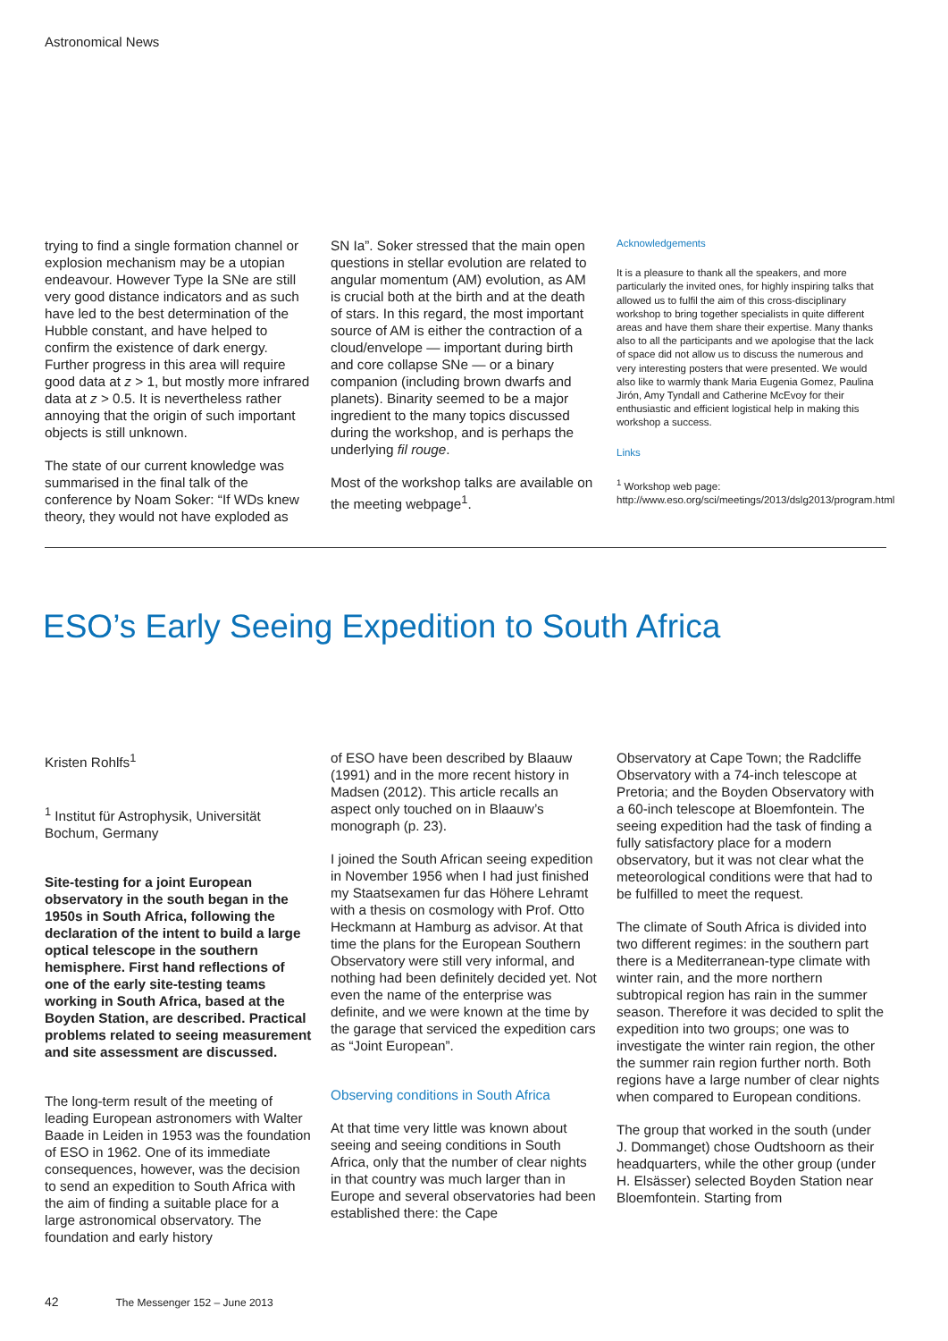Astronomical News
trying to find a single formation channel or explosion mechanism may be a utopian endeavour. However Type Ia SNe are still very good distance indicators and as such have led to the best determination of the Hubble constant, and have helped to confirm the existence of dark energy. Further progress in this area will require good data at z > 1, but mostly more infrared data at z > 0.5. It is nevertheless rather annoying that the origin of such important objects is still unknown.
The state of our current knowledge was summarised in the final talk of the conference by Noam Soker: “If WDs knew theory, they would not have exploded as
SN Ia”. Soker stressed that the main open questions in stellar evolution are related to angular momentum (AM) evolution, as AM is crucial both at the birth and at the death of stars. In this regard, the most important source of AM is either the contraction of a cloud/envelope — important during birth and core collapse SNe — or a binary companion (including brown dwarfs and planets). Binarity seemed to be a major ingredient to the many topics discussed during the workshop, and is perhaps the underlying fil rouge.
Most of the workshop talks are available on the meeting webpage<sup>1</sup>.
Acknowledgements
It is a pleasure to thank all the speakers, and more particularly the invited ones, for highly inspiring talks that allowed us to fulfil the aim of this cross-disciplinary workshop to bring together specialists in quite different areas and have them share their expertise. Many thanks also to all the participants and we apologise that the lack of space did not allow us to discuss the numerous and very interesting posters that were presented. We would also like to warmly thank Maria Eugenia Gomez, Paulina Jirón, Amy Tyndall and Catherine McEvoy for their enthusiastic and efficient logistical help in making this workshop a success.
Links
<sup>1</sup> Workshop web page: http://www.eso.org/sci/meetings/2013/dslg2013/program.html
ESO’s Early Seeing Expedition to South Africa
Kristen Rohlfs<sup>1</sup>
<sup>1</sup> Institut für Astrophysik, Universität Bochum, Germany
Site-testing for a joint European observatory in the south began in the 1950s in South Africa, following the declaration of the intent to build a large optical telescope in the southern hemisphere. First hand reflections of one of the early site-testing teams working in South Africa, based at the Boyden Station, are described. Practical problems related to seeing measurement and site assessment are discussed.
The long-term result of the meeting of leading European astronomers with Walter Baade in Leiden in 1953 was the foundation of ESO in 1962. One of its immediate consequences, however, was the decision to send an expedition to South Africa with the aim of finding a suitable place for a large astronomical observatory. The foundation and early history
of ESO have been described by Blaauw (1991) and in the more recent history in Madsen (2012). This article recalls an aspect only touched on in Blaauw’s monograph (p. 23).
I joined the South African seeing expedition in November 1956 when I had just finished my Staatsexamen fur das Höhere Lehramt with a thesis on cosmology with Prof. Otto Heckmann at Hamburg as advisor. At that time the plans for the European Southern Observatory were still very informal, and nothing had been definitely decided yet. Not even the name of the enterprise was definite, and we were known at the time by the garage that serviced the expedition cars as “Joint European”.
Observing conditions in South Africa
At that time very little was known about seeing and seeing conditions in South Africa, only that the number of clear nights in that country was much larger than in Europe and several observatories had been established there: the Cape
Observatory at Cape Town; the Radcliffe Observatory with a 74-inch telescope at Pretoria; and the Boyden Observatory with a 60-inch telescope at Bloemfontein. The seeing expedition had the task of finding a fully satisfactory place for a modern observatory, but it was not clear what the meteorological conditions were that had to be fulfilled to meet the request.
The climate of South Africa is divided into two different regimes: in the southern part there is a Mediterranean-type climate with winter rain, and the more northern subtropical region has rain in the summer season. Therefore it was decided to split the expedition into two groups; one was to investigate the winter rain region, the other the summer rain region further north. Both regions have a large number of clear nights when compared to European conditions.
The group that worked in the south (under J. Dommanget) chose Oudtshoorn as their headquarters, while the other group (under H. Elsässer) selected Boyden Station near Bloemfontein. Starting from
42 The Messenger 152 – June 2013